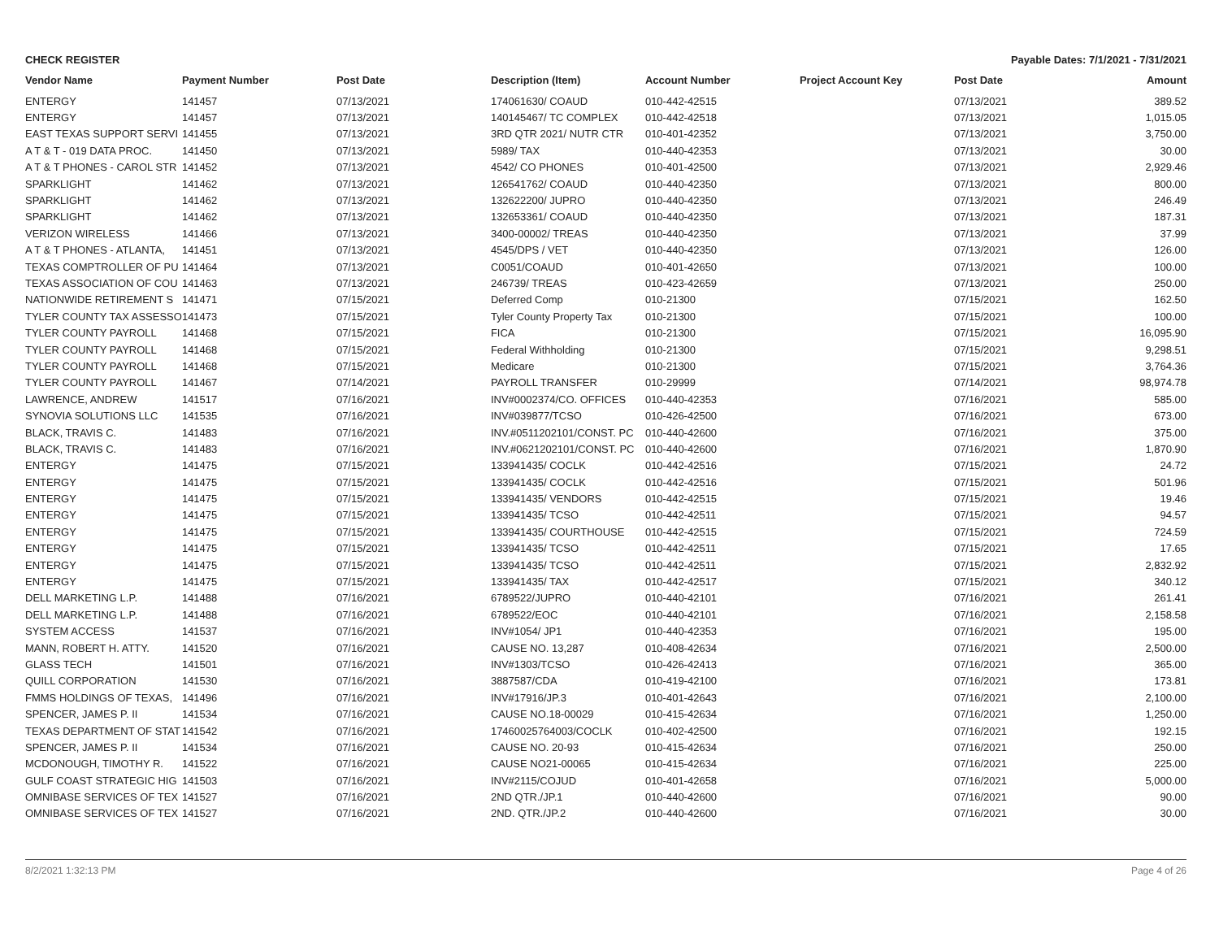CHECK REGISTER Payable Dates: 7/1/2021 - 7/31/2021
| Vendor Name | Payment Number | Post Date | Description (Item) | Account Number | Project Account Key | Post Date | Amount |
| --- | --- | --- | --- | --- | --- | --- | --- |
| ENTERGY | 141457 | 07/13/2021 | 174061630/ COAUD | 010-442-42515 | | 07/13/2021 | 389.52 |
| ENTERGY | 141457 | 07/13/2021 | 140145467/ TC COMPLEX | 010-442-42518 | | 07/13/2021 | 1,015.05 |
| EAST TEXAS SUPPORT SERVI | 141455 | 07/13/2021 | 3RD QTR 2021/ NUTR CTR | 010-401-42352 | | 07/13/2021 | 3,750.00 |
| A T & T - 019 DATA PROC. | 141450 | 07/13/2021 | 5989/ TAX | 010-440-42353 | | 07/13/2021 | 30.00 |
| A T & T PHONES - CAROL STR | 141452 | 07/13/2021 | 4542/ CO PHONES | 010-401-42500 | | 07/13/2021 | 2,929.46 |
| SPARKLIGHT | 141462 | 07/13/2021 | 126541762/ COAUD | 010-440-42350 | | 07/13/2021 | 800.00 |
| SPARKLIGHT | 141462 | 07/13/2021 | 132622200/ JUPRO | 010-440-42350 | | 07/13/2021 | 246.49 |
| SPARKLIGHT | 141462 | 07/13/2021 | 132653361/ COAUD | 010-440-42350 | | 07/13/2021 | 187.31 |
| VERIZON WIRELESS | 141466 | 07/13/2021 | 3400-00002/ TREAS | 010-440-42350 | | 07/13/2021 | 37.99 |
| A T & T PHONES - ATLANTA, | 141451 | 07/13/2021 | 4545/DPS / VET | 010-440-42350 | | 07/13/2021 | 126.00 |
| TEXAS COMPTROLLER OF PU | 141464 | 07/13/2021 | C0051/COAUD | 010-401-42650 | | 07/13/2021 | 100.00 |
| TEXAS ASSOCIATION OF COU | 141463 | 07/13/2021 | 246739/ TREAS | 010-423-42659 | | 07/13/2021 | 250.00 |
| NATIONWIDE RETIREMENT S | 141471 | 07/15/2021 | Deferred Comp | 010-21300 | | 07/15/2021 | 162.50 |
| TYLER COUNTY TAX ASSESSO | 141473 | 07/15/2021 | Tyler County Property Tax | 010-21300 | | 07/15/2021 | 100.00 |
| TYLER COUNTY PAYROLL | 141468 | 07/15/2021 | FICA | 010-21300 | | 07/15/2021 | 16,095.90 |
| TYLER COUNTY PAYROLL | 141468 | 07/15/2021 | Federal Withholding | 010-21300 | | 07/15/2021 | 9,298.51 |
| TYLER COUNTY PAYROLL | 141468 | 07/15/2021 | Medicare | 010-21300 | | 07/15/2021 | 3,764.36 |
| TYLER COUNTY PAYROLL | 141467 | 07/14/2021 | PAYROLL TRANSFER | 010-29999 | | 07/14/2021 | 98,974.78 |
| LAWRENCE, ANDREW | 141517 | 07/16/2021 | INV#0002374/CO. OFFICES | 010-440-42353 | | 07/16/2021 | 585.00 |
| SYNOVIA SOLUTIONS LLC | 141535 | 07/16/2021 | INV#039877/TCSO | 010-426-42500 | | 07/16/2021 | 673.00 |
| BLACK, TRAVIS C. | 141483 | 07/16/2021 | INV.#0511202101/CONST. PC | 010-440-42600 | | 07/16/2021 | 375.00 |
| BLACK, TRAVIS C. | 141483 | 07/16/2021 | INV.#0621202101/CONST. PC | 010-440-42600 | | 07/16/2021 | 1,870.90 |
| ENTERGY | 141475 | 07/15/2021 | 133941435/ COCLK | 010-442-42516 | | 07/15/2021 | 24.72 |
| ENTERGY | 141475 | 07/15/2021 | 133941435/ COCLK | 010-442-42516 | | 07/15/2021 | 501.96 |
| ENTERGY | 141475 | 07/15/2021 | 133941435/ VENDORS | 010-442-42515 | | 07/15/2021 | 19.46 |
| ENTERGY | 141475 | 07/15/2021 | 133941435/ TCSO | 010-442-42511 | | 07/15/2021 | 94.57 |
| ENTERGY | 141475 | 07/15/2021 | 133941435/ COURTHOUSE | 010-442-42515 | | 07/15/2021 | 724.59 |
| ENTERGY | 141475 | 07/15/2021 | 133941435/ TCSO | 010-442-42511 | | 07/15/2021 | 17.65 |
| ENTERGY | 141475 | 07/15/2021 | 133941435/ TCSO | 010-442-42511 | | 07/15/2021 | 2,832.92 |
| ENTERGY | 141475 | 07/15/2021 | 133941435/ TAX | 010-442-42517 | | 07/15/2021 | 340.12 |
| DELL MARKETING L.P. | 141488 | 07/16/2021 | 6789522/JUPRO | 010-440-42101 | | 07/16/2021 | 261.41 |
| DELL MARKETING L.P. | 141488 | 07/16/2021 | 6789522/EOC | 010-440-42101 | | 07/16/2021 | 2,158.58 |
| SYSTEM ACCESS | 141537 | 07/16/2021 | INV#1054/ JP1 | 010-440-42353 | | 07/16/2021 | 195.00 |
| MANN, ROBERT H. ATTY. | 141520 | 07/16/2021 | CAUSE NO. 13,287 | 010-408-42634 | | 07/16/2021 | 2,500.00 |
| GLASS TECH | 141501 | 07/16/2021 | INV#1303/TCSO | 010-426-42413 | | 07/16/2021 | 365.00 |
| QUILL CORPORATION | 141530 | 07/16/2021 | 3887587/CDA | 010-419-42100 | | 07/16/2021 | 173.81 |
| FMMS HOLDINGS OF TEXAS, | 141496 | 07/16/2021 | INV#17916/JP.3 | 010-401-42643 | | 07/16/2021 | 2,100.00 |
| SPENCER, JAMES P. II | 141534 | 07/16/2021 | CAUSE NO.18-00029 | 010-415-42634 | | 07/16/2021 | 1,250.00 |
| TEXAS DEPARTMENT OF STAT | 141542 | 07/16/2021 | 17460025764003/COCLK | 010-402-42500 | | 07/16/2021 | 192.15 |
| SPENCER, JAMES P. II | 141534 | 07/16/2021 | CAUSE NO. 20-93 | 010-415-42634 | | 07/16/2021 | 250.00 |
| MCDONOUGH, TIMOTHY R. | 141522 | 07/16/2021 | CAUSE NO21-00065 | 010-415-42634 | | 07/16/2021 | 225.00 |
| GULF COAST STRATEGIC HIG | 141503 | 07/16/2021 | INV#2115/COJUD | 010-401-42658 | | 07/16/2021 | 5,000.00 |
| OMNIBASE SERVICES OF TEX | 141527 | 07/16/2021 | 2ND QTR./JP.1 | 010-440-42600 | | 07/16/2021 | 90.00 |
| OMNIBASE SERVICES OF TEX | 141527 | 07/16/2021 | 2ND. QTR./JP.2 | 010-440-42600 | | 07/16/2021 | 30.00 |
8/2/2021 1:32:13 PM Page 4 of 26